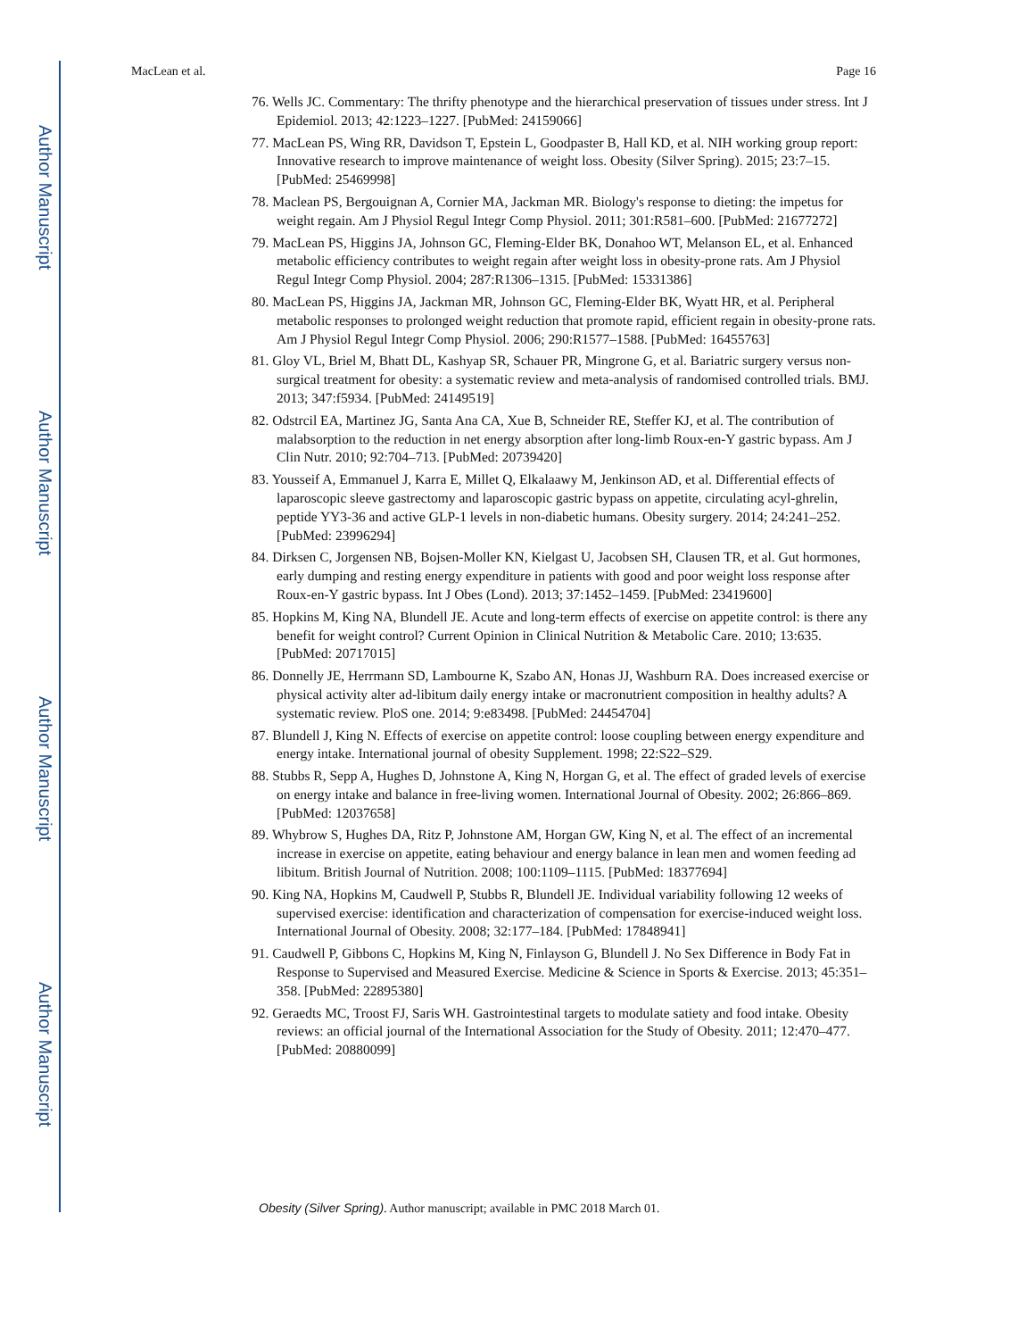Author Manuscript
Author Manuscript
Author Manuscript
Author Manuscript
MacLean et al. Page 16
76. Wells JC. Commentary: The thrifty phenotype and the hierarchical preservation of tissues under stress. Int J Epidemiol. 2013; 42:1223–1227. [PubMed: 24159066]
77. MacLean PS, Wing RR, Davidson T, Epstein L, Goodpaster B, Hall KD, et al. NIH working group report: Innovative research to improve maintenance of weight loss. Obesity (Silver Spring). 2015; 23:7–15. [PubMed: 25469998]
78. Maclean PS, Bergouignan A, Cornier MA, Jackman MR. Biology's response to dieting: the impetus for weight regain. Am J Physiol Regul Integr Comp Physiol. 2011; 301:R581–600. [PubMed: 21677272]
79. MacLean PS, Higgins JA, Johnson GC, Fleming-Elder BK, Donahoo WT, Melanson EL, et al. Enhanced metabolic efficiency contributes to weight regain after weight loss in obesity-prone rats. Am J Physiol Regul Integr Comp Physiol. 2004; 287:R1306–1315. [PubMed: 15331386]
80. MacLean PS, Higgins JA, Jackman MR, Johnson GC, Fleming-Elder BK, Wyatt HR, et al. Peripheral metabolic responses to prolonged weight reduction that promote rapid, efficient regain in obesity-prone rats. Am J Physiol Regul Integr Comp Physiol. 2006; 290:R1577–1588. [PubMed: 16455763]
81. Gloy VL, Briel M, Bhatt DL, Kashyap SR, Schauer PR, Mingrone G, et al. Bariatric surgery versus non-surgical treatment for obesity: a systematic review and meta-analysis of randomised controlled trials. BMJ. 2013; 347:f5934. [PubMed: 24149519]
82. Odstrcil EA, Martinez JG, Santa Ana CA, Xue B, Schneider RE, Steffer KJ, et al. The contribution of malabsorption to the reduction in net energy absorption after long-limb Roux-en-Y gastric bypass. Am J Clin Nutr. 2010; 92:704–713. [PubMed: 20739420]
83. Yousseif A, Emmanuel J, Karra E, Millet Q, Elkalaawy M, Jenkinson AD, et al. Differential effects of laparoscopic sleeve gastrectomy and laparoscopic gastric bypass on appetite, circulating acyl-ghrelin, peptide YY3-36 and active GLP-1 levels in non-diabetic humans. Obesity surgery. 2014; 24:241–252. [PubMed: 23996294]
84. Dirksen C, Jorgensen NB, Bojsen-Moller KN, Kielgast U, Jacobsen SH, Clausen TR, et al. Gut hormones, early dumping and resting energy expenditure in patients with good and poor weight loss response after Roux-en-Y gastric bypass. Int J Obes (Lond). 2013; 37:1452–1459. [PubMed: 23419600]
85. Hopkins M, King NA, Blundell JE. Acute and long-term effects of exercise on appetite control: is there any benefit for weight control? Current Opinion in Clinical Nutrition & Metabolic Care. 2010; 13:635. [PubMed: 20717015]
86. Donnelly JE, Herrmann SD, Lambourne K, Szabo AN, Honas JJ, Washburn RA. Does increased exercise or physical activity alter ad-libitum daily energy intake or macronutrient composition in healthy adults? A systematic review. PloS one. 2014; 9:e83498. [PubMed: 24454704]
87. Blundell J, King N. Effects of exercise on appetite control: loose coupling between energy expenditure and energy intake. International journal of obesity Supplement. 1998; 22:S22–S29.
88. Stubbs R, Sepp A, Hughes D, Johnstone A, King N, Horgan G, et al. The effect of graded levels of exercise on energy intake and balance in free-living women. International Journal of Obesity. 2002; 26:866–869. [PubMed: 12037658]
89. Whybrow S, Hughes DA, Ritz P, Johnstone AM, Horgan GW, King N, et al. The effect of an incremental increase in exercise on appetite, eating behaviour and energy balance in lean men and women feeding ad libitum. British Journal of Nutrition. 2008; 100:1109–1115. [PubMed: 18377694]
90. King NA, Hopkins M, Caudwell P, Stubbs R, Blundell JE. Individual variability following 12 weeks of supervised exercise: identification and characterization of compensation for exercise-induced weight loss. International Journal of Obesity. 2008; 32:177–184. [PubMed: 17848941]
91. Caudwell P, Gibbons C, Hopkins M, King N, Finlayson G, Blundell J. No Sex Difference in Body Fat in Response to Supervised and Measured Exercise. Medicine & Science in Sports & Exercise. 2013; 45:351–358. [PubMed: 22895380]
92. Geraedts MC, Troost FJ, Saris WH. Gastrointestinal targets to modulate satiety and food intake. Obesity reviews: an official journal of the International Association for the Study of Obesity. 2011; 12:470–477. [PubMed: 20880099]
Obesity (Silver Spring). Author manuscript; available in PMC 2018 March 01.